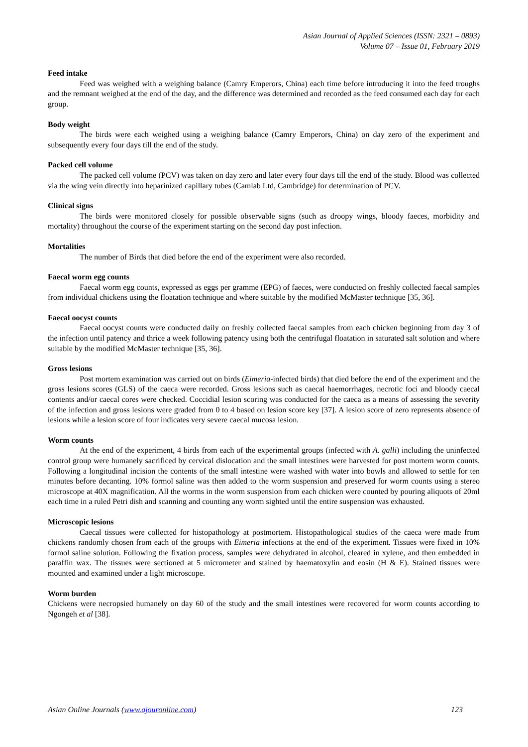Asian Journal of Applied Sciences (ISSN: 2321 – 0893)
Volume 07 – Issue 01, February 2019
Feed intake
Feed was weighed with a weighing balance (Camry Emperors, China) each time before introducing it into the feed troughs and the remnant weighed at the end of the day, and the difference was determined and recorded as the feed consumed each day for each group.
Body weight
The birds were each weighed using a weighing balance (Camry Emperors, China) on day zero of the experiment and subsequently every four days till the end of the study.
Packed cell volume
The packed cell volume (PCV) was taken on day zero and later every four days till the end of the study. Blood was collected via the wing vein directly into heparinized capillary tubes (Camlab Ltd, Cambridge) for determination of PCV.
Clinical signs
The birds were monitored closely for possible observable signs (such as droopy wings, bloody faeces, morbidity and mortality) throughout the course of the experiment starting on the second day post infection.
Mortalities
The number of Birds that died before the end of the experiment were also recorded.
Faecal worm egg counts
Faecal worm egg counts, expressed as eggs per gramme (EPG) of faeces, were conducted on freshly collected faecal samples from individual chickens using the floatation technique and where suitable by the modified McMaster technique [35, 36].
Faecal oocyst counts
Faecal oocyst counts were conducted daily on freshly collected faecal samples from each chicken beginning from day 3 of the infection until patency and thrice a week following patency using both the centrifugal floatation in saturated salt solution and where suitable by the modified McMaster technique [35, 36].
Gross lesions
Post mortem examination was carried out on birds (Eimeria-infected birds) that died before the end of the experiment and the gross lesions scores (GLS) of the caeca were recorded. Gross lesions such as caecal haemorrhages, necrotic foci and bloody caecal contents and/or caecal cores were checked. Coccidial lesion scoring was conducted for the caeca as a means of assessing the severity of the infection and gross lesions were graded from 0 to 4 based on lesion score key [37]. A lesion score of zero represents absence of lesions while a lesion score of four indicates very severe caecal mucosa lesion.
Worm counts
At the end of the experiment, 4 birds from each of the experimental groups (infected with A. galli) including the uninfected control group were humanely sacrificed by cervical dislocation and the small intestines were harvested for post mortem worm counts. Following a longitudinal incision the contents of the small intestine were washed with water into bowls and allowed to settle for ten minutes before decanting. 10% formol saline was then added to the worm suspension and preserved for worm counts using a stereo microscope at 40X magnification. All the worms in the worm suspension from each chicken were counted by pouring aliquots of 20ml each time in a ruled Petri dish and scanning and counting any worm sighted until the entire suspension was exhausted.
Microscopic lesions
Caecal tissues were collected for histopathology at postmortem. Histopathological studies of the caeca were made from chickens randomly chosen from each of the groups with Eimeria infections at the end of the experiment. Tissues were fixed in 10% formol saline solution. Following the fixation process, samples were dehydrated in alcohol, cleared in xylene, and then embedded in paraffin wax. The tissues were sectioned at 5 micrometer and stained by haematoxylin and eosin (H & E). Stained tissues were mounted and examined under a light microscope.
Worm burden
Chickens were necropsied humanely on day 60 of the study and the small intestines were recovered for worm counts according to Ngongeh et al [38].
Asian Online Journals (www.ajouronline.com) 123